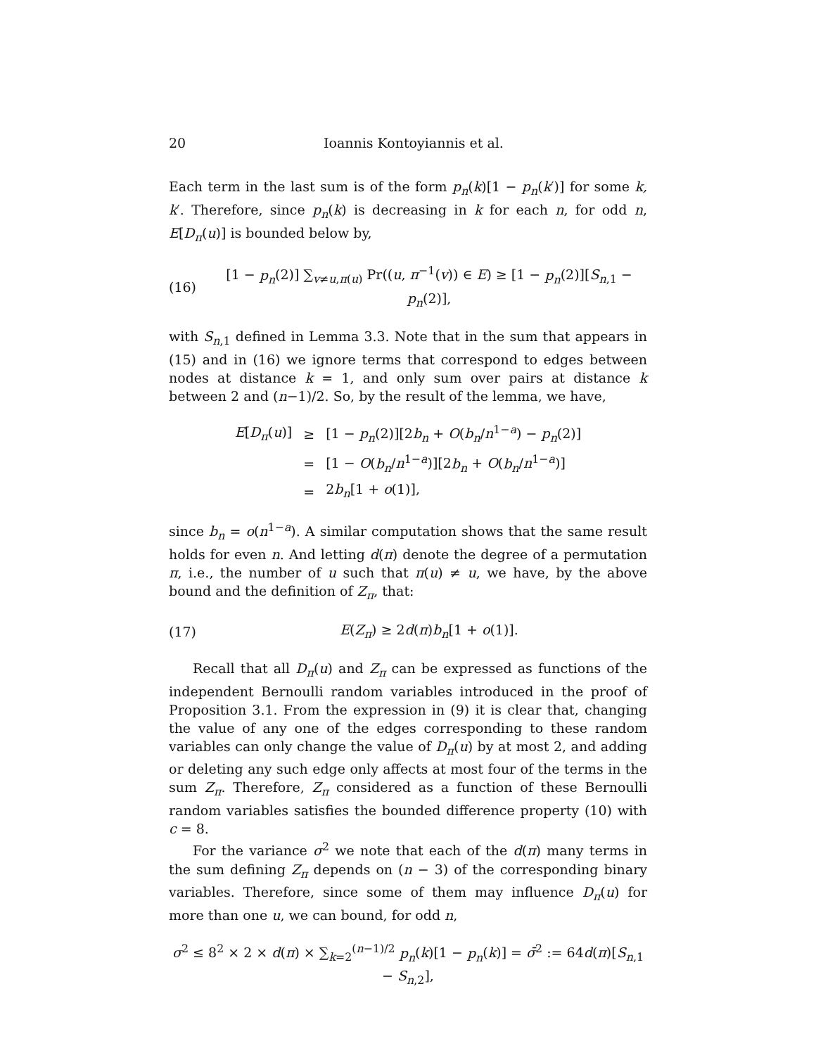20 Ioannis Kontoyiannis et al.
Each term in the last sum is of the form p<sub>n</sub>(k)[1 − p<sub>n</sub>(k′)] for some k, k′. Therefore, since p<sub>n</sub>(k) is decreasing in k for each n, for odd n, E[D<sub>π</sub>(u)] is bounded below by,
(16) [1 − p<sub>n</sub>(2)] ∑<sub>v≠u,π(u)</sub> Pr((u, π<sup>−1</sup>(v)) ∈ E) ≥ [1 − p<sub>n</sub>(2)][S<sub>n,1</sub> − p<sub>n</sub>(2)],
with S<sub>n,1</sub> defined in Lemma 3.3. Note that in the sum that appears in (15) and in (16) we ignore terms that correspond to edges between nodes at distance k = 1, and only sum over pairs at distance k between 2 and (n−1)/2. So, by the result of the lemma, we have,
| E [ D<sub>π</sub> ( u )] | ≥ | [1 − p<sub>n</sub> (2)][2 b<sub>n</sub> + O ( b<sub>n</sub> / n<sup>1−a</sup>) − p<sub>n</sub> (2)] |
| | = | [1 − O ( b<sub>n</sub> / n<sup>1−a</sup>)][2 b<sub>n</sub> + O ( b<sub>n</sub> / n<sup>1−a</sup>)] |
| | = | 2 b<sub>n</sub> [1 + o (1)], |
since b<sub>n</sub> = o(n<sup>1−a</sup>). A similar computation shows that the same result holds for even n. And letting d(π) denote the degree of a permutation π, i.e., the number of u such that π(u) ≠ u, we have, by the above bound and the definition of Z<sub>π</sub>, that:
(17) E(Z<sub>π</sub>) ≥ 2d(π)b<sub>n</sub>[1 + o(1)].
Recall that all D<sub>π</sub>(u) and Z<sub>π</sub> can be expressed as functions of the independent Bernoulli random variables introduced in the proof of Proposition 3.1. From the expression in (9) it is clear that, changing the value of any one of the edges corresponding to these random variables can only change the value of D<sub>π</sub>(u) by at most 2, and adding or deleting any such edge only affects at most four of the terms in the sum Z<sub>π</sub>. Therefore, Z<sub>π</sub> considered as a function of these Bernoulli random variables satisfies the bounded difference property (10) with c = 8.
For the variance σ<sup>2</sup> we note that each of the d(π) many terms in the sum defining Z<sub>π</sub> depends on (n − 3) of the corresponding binary variables. Therefore, since some of them may influence D<sub>π</sub>(u) for more than one u, we can bound, for odd n,
σ<sup>2</sup> ≤ 8<sup>2</sup> × 2 × d(π) × ∑<sub>k=2</sub><sup>(n−1)/2</sup> p<sub>n</sub>(k)[1 − p<sub>n</sub>(k)] = σ̄<sup>2</sup> := 64d(π)[S<sub>n,1</sub> − S<sub>n,2</sub>],